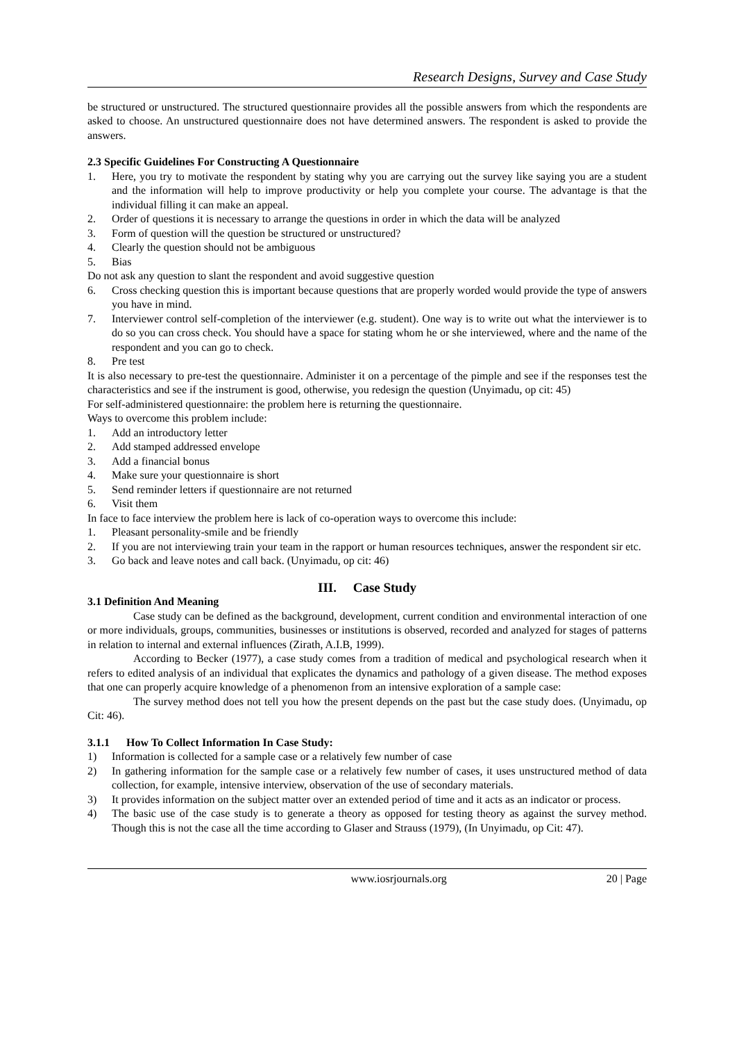Research Designs, Survey and Case Study
be structured or unstructured. The structured questionnaire provides all the possible answers from which the respondents are asked to choose. An unstructured questionnaire does not have determined answers. The respondent is asked to provide the answers.
2.3 Specific Guidelines For Constructing A Questionnaire
1. Here, you try to motivate the respondent by stating why you are carrying out the survey like saying you are a student and the information will help to improve productivity or help you complete your course. The advantage is that the individual filling it can make an appeal.
2. Order of questions it is necessary to arrange the questions in order in which the data will be analyzed
3. Form of question will the question be structured or unstructured?
4. Clearly the question should not be ambiguous
5. Bias
Do not ask any question to slant the respondent and avoid suggestive question
6. Cross checking question this is important because questions that are properly worded would provide the type of answers you have in mind.
7. Interviewer control self-completion of the interviewer (e.g. student). One way is to write out what the interviewer is to do so you can cross check. You should have a space for stating whom he or she interviewed, where and the name of the respondent and you can go to check.
8. Pre test
It is also necessary to pre-test the questionnaire. Administer it on a percentage of the pimple and see if the responses test the characteristics and see if the instrument is good, otherwise, you redesign the question (Unyimadu, op cit: 45)
For self-administered questionnaire: the problem here is returning the questionnaire.
Ways to overcome this problem include:
1. Add an introductory letter
2. Add stamped addressed envelope
3. Add a financial bonus
4. Make sure your questionnaire is short
5. Send reminder letters if questionnaire are not returned
6. Visit them
In face to face interview the problem here is lack of co-operation ways to overcome this include:
1. Pleasant personality-smile and be friendly
2. If you are not interviewing train your team in the rapport or human resources techniques, answer the respondent sir etc.
3. Go back and leave notes and call back. (Unyimadu, op cit: 46)
III. Case Study
3.1 Definition And Meaning
Case study can be defined as the background, development, current condition and environmental interaction of one or more individuals, groups, communities, businesses or institutions is observed, recorded and analyzed for stages of patterns in relation to internal and external influences (Zirath, A.I.B, 1999).
According to Becker (1977), a case study comes from a tradition of medical and psychological research when it refers to edited analysis of an individual that explicates the dynamics and pathology of a given disease. The method exposes that one can properly acquire knowledge of a phenomenon from an intensive exploration of a sample case:
The survey method does not tell you how the present depends on the past but the case study does. (Unyimadu, op Cit: 46).
3.1.1 How To Collect Information In Case Study:
1) Information is collected for a sample case or a relatively few number of case
2) In gathering information for the sample case or a relatively few number of cases, it uses unstructured method of data collection, for example, intensive interview, observation of the use of secondary materials.
3) It provides information on the subject matter over an extended period of time and it acts as an indicator or process.
4) The basic use of the case study is to generate a theory as opposed for testing theory as against the survey method. Though this is not the case all the time according to Glaser and Strauss (1979), (In Unyimadu, op Cit: 47).
www.iosrjournals.org 20 | Page